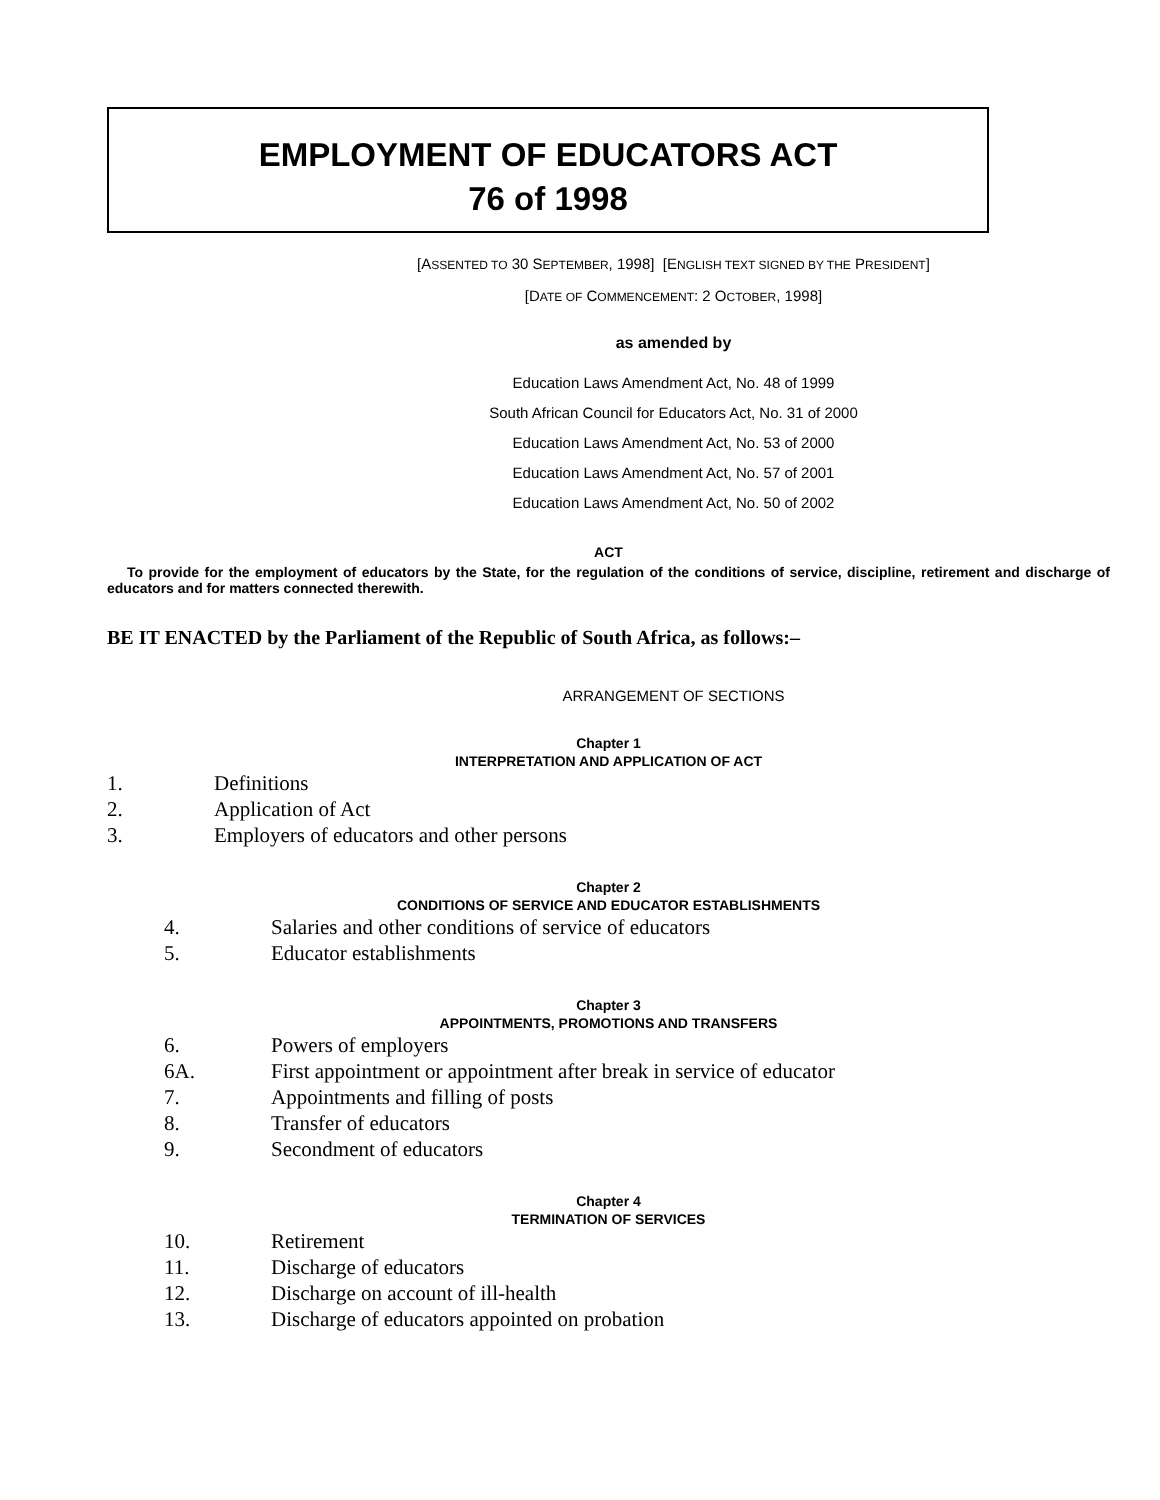EMPLOYMENT OF EDUCATORS ACT
76 of 1998
[ASSENTED TO 30 SEPTEMBER, 1998] [ENGLISH TEXT SIGNED BY THE PRESIDENT]
[DATE OF COMMENCEMENT: 2 OCTOBER, 1998]
as amended by
Education Laws Amendment Act, No. 48 of 1999
South African Council for Educators Act, No. 31 of 2000
Education Laws Amendment Act, No. 53 of 2000
Education Laws Amendment Act, No. 57 of 2001
Education Laws Amendment Act, No. 50 of 2002
ACT
To provide for the employment of educators by the State, for the regulation of the conditions of service, discipline, retirement and discharge of educators and for matters connected therewith.
BE IT ENACTED by the Parliament of the Republic of South Africa, as follows:–
ARRANGEMENT OF SECTIONS
Chapter 1
INTERPRETATION AND APPLICATION OF ACT
1. Definitions
2. Application of Act
3. Employers of educators and other persons
Chapter 2
CONDITIONS OF SERVICE AND EDUCATOR ESTABLISHMENTS
4. Salaries and other conditions of service of educators
5. Educator establishments
Chapter 3
APPOINTMENTS, PROMOTIONS AND TRANSFERS
6. Powers of employers
6A. First appointment or appointment after break in service of educator
7. Appointments and filling of posts
8. Transfer of educators
9. Secondment of educators
Chapter 4
TERMINATION OF SERVICES
10. Retirement
11. Discharge of educators
12. Discharge on account of ill-health
13. Discharge of educators appointed on probation